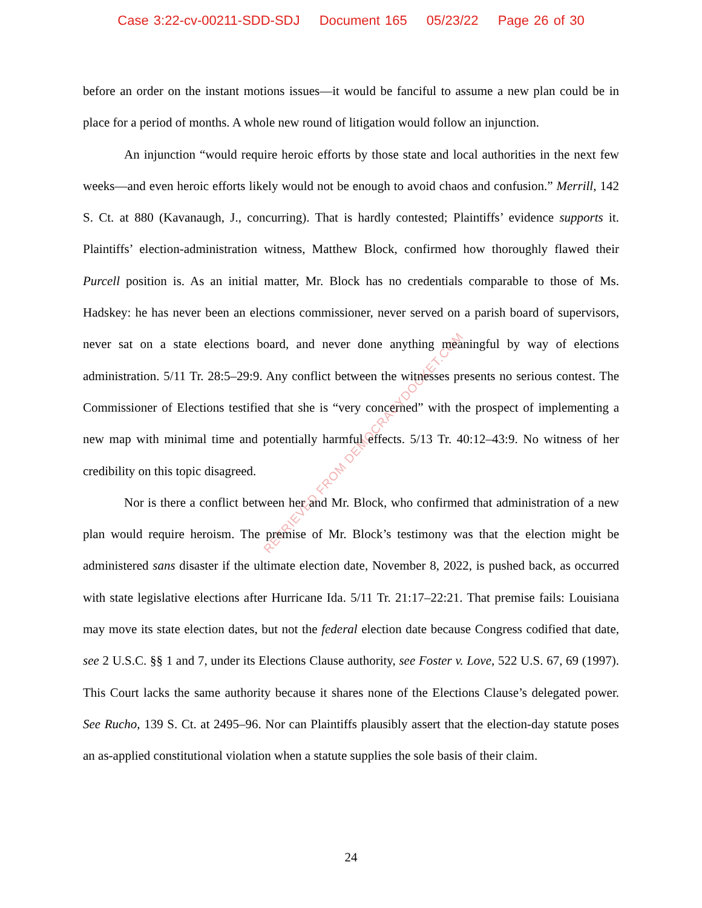Case 3:22-cv-00211-SDD-SDJ Document 165 05/23/22 Page 26 of 30
RETRIEVED FROM DEMOCRACYDOCKET.COM
before an order on the instant motions issues—it would be fanciful to assume a new plan could be in place for a period of months. A whole new round of litigation would follow an injunction.
An injunction “would require heroic efforts by those state and local authorities in the next few weeks—and even heroic efforts likely would not be enough to avoid chaos and confusion.” Merrill, 142 S. Ct. at 880 (Kavanaugh, J., concurring). That is hardly contested; Plaintiffs’ evidence supports it. Plaintiffs’ election-administration witness, Matthew Block, confirmed how thoroughly flawed their Purcell position is. As an initial matter, Mr. Block has no credentials comparable to those of Ms. Hadskey: he has never been an elections commissioner, never served on a parish board of supervisors, never sat on a state elections board, and never done anything meaningful by way of elections administration. 5/11 Tr. 28:5–29:9. Any conflict between the witnesses presents no serious contest. The Commissioner of Elections testified that she is “very concerned” with the prospect of implementing a new map with minimal time and potentially harmful effects. 5/13 Tr. 40:12–43:9. No witness of her credibility on this topic disagreed.
Nor is there a conflict between her and Mr. Block, who confirmed that administration of a new plan would require heroism. The premise of Mr. Block’s testimony was that the election might be administered sans disaster if the ultimate election date, November 8, 2022, is pushed back, as occurred with state legislative elections after Hurricane Ida. 5/11 Tr. 21:17–22:21. That premise fails: Louisiana may move its state election dates, but not the federal election date because Congress codified that date, see 2 U.S.C. §§ 1 and 7, under its Elections Clause authority, see Foster v. Love, 522 U.S. 67, 69 (1997). This Court lacks the same authority because it shares none of the Elections Clause’s delegated power. See Rucho, 139 S. Ct. at 2495–96. Nor can Plaintiffs plausibly assert that the election-day statute poses an as-applied constitutional violation when a statute supplies the sole basis of their claim.
24